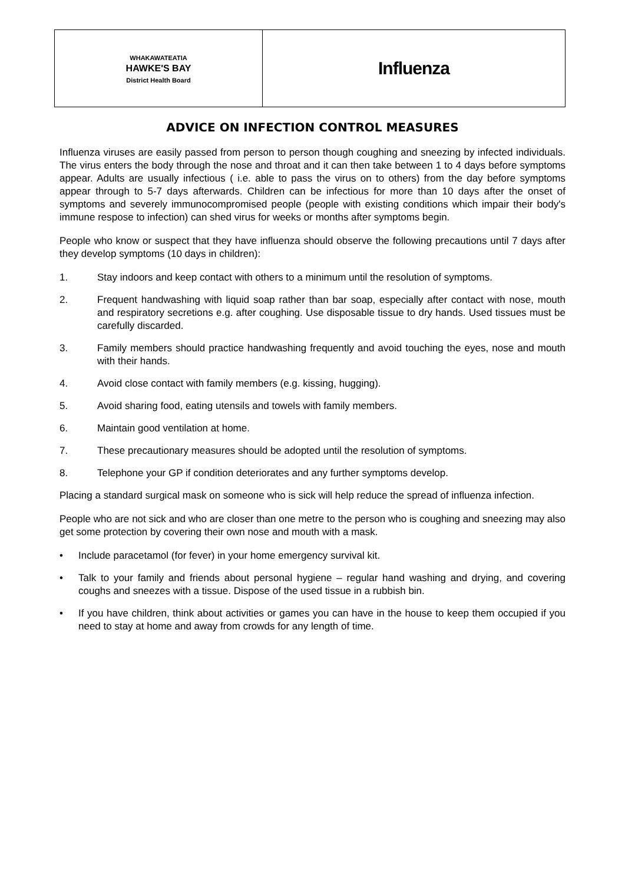| WHAKAWATEATIA HAWKE'S BAY District Health Board | Influenza |
ADVICE ON INFECTION CONTROL MEASURES
Influenza viruses are easily passed from person to person though coughing and sneezing by infected individuals. The virus enters the body through the nose and throat and it can then take between 1 to 4 days before symptoms appear. Adults are usually infectious ( i.e. able to pass the virus on to others) from the day before symptoms appear through to 5-7 days afterwards. Children can be infectious for more than 10 days after the onset of symptoms and severely immunocompromised people (people with existing conditions which impair their body's immune respose to infection) can shed virus for weeks or months after symptoms begin.
People who know or suspect that they have influenza should observe the following precautions until 7 days after they develop symptoms (10 days in children):
1. Stay indoors and keep contact with others to a minimum until the resolution of symptoms.
2. Frequent handwashing with liquid soap rather than bar soap, especially after contact with nose, mouth and respiratory secretions e.g. after coughing. Use disposable tissue to dry hands. Used tissues must be carefully discarded.
3. Family members should practice handwashing frequently and avoid touching the eyes, nose and mouth with their hands.
4. Avoid close contact with family members (e.g. kissing, hugging).
5. Avoid sharing food, eating utensils and towels with family members.
6. Maintain good ventilation at home.
7. These precautionary measures should be adopted until the resolution of symptoms.
8. Telephone your GP if condition deteriorates and any further symptoms develop.
Placing a standard surgical mask on someone who is sick will help reduce the spread of influenza infection.
People who are not sick and who are closer than one metre to the person who is coughing and sneezing may also get some protection by covering their own nose and mouth with a mask.
• Include paracetamol (for fever) in your home emergency survival kit.
• Talk to your family and friends about personal hygiene – regular hand washing and drying, and covering coughs and sneezes with a tissue. Dispose of the used tissue in a rubbish bin.
• If you have children, think about activities or games you can have in the house to keep them occupied if you need to stay at home and away from crowds for any length of time.